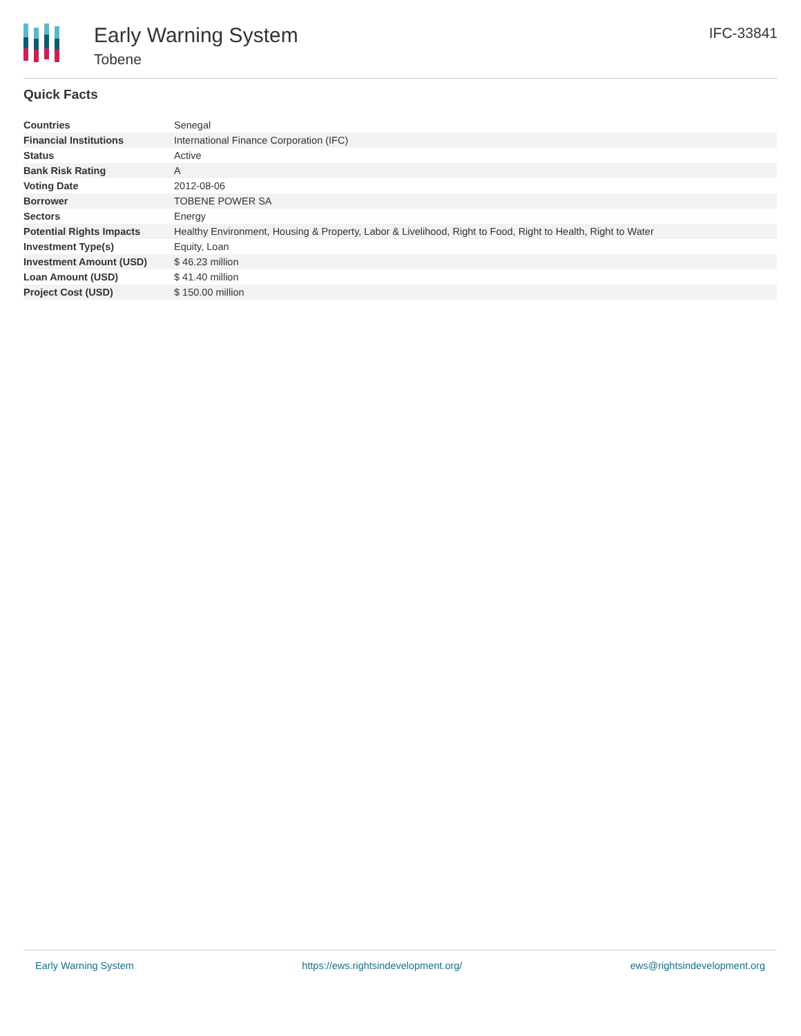Early Warning System
Tobene
IFC-33841
Quick Facts
| Countries | Senegal |
| Financial Institutions | International Finance Corporation (IFC) |
| Status | Active |
| Bank Risk Rating | A |
| Voting Date | 2012-08-06 |
| Borrower | TOBENE POWER SA |
| Sectors | Energy |
| Potential Rights Impacts | Healthy Environment, Housing & Property, Labor & Livelihood, Right to Food, Right to Health, Right to Water |
| Investment Type(s) | Equity, Loan |
| Investment Amount (USD) | $ 46.23 million |
| Loan Amount (USD) | $ 41.40 million |
| Project Cost (USD) | $ 150.00 million |
Early Warning System https://ews.rightsindevelopment.org/ ews@rightsindevelopment.org